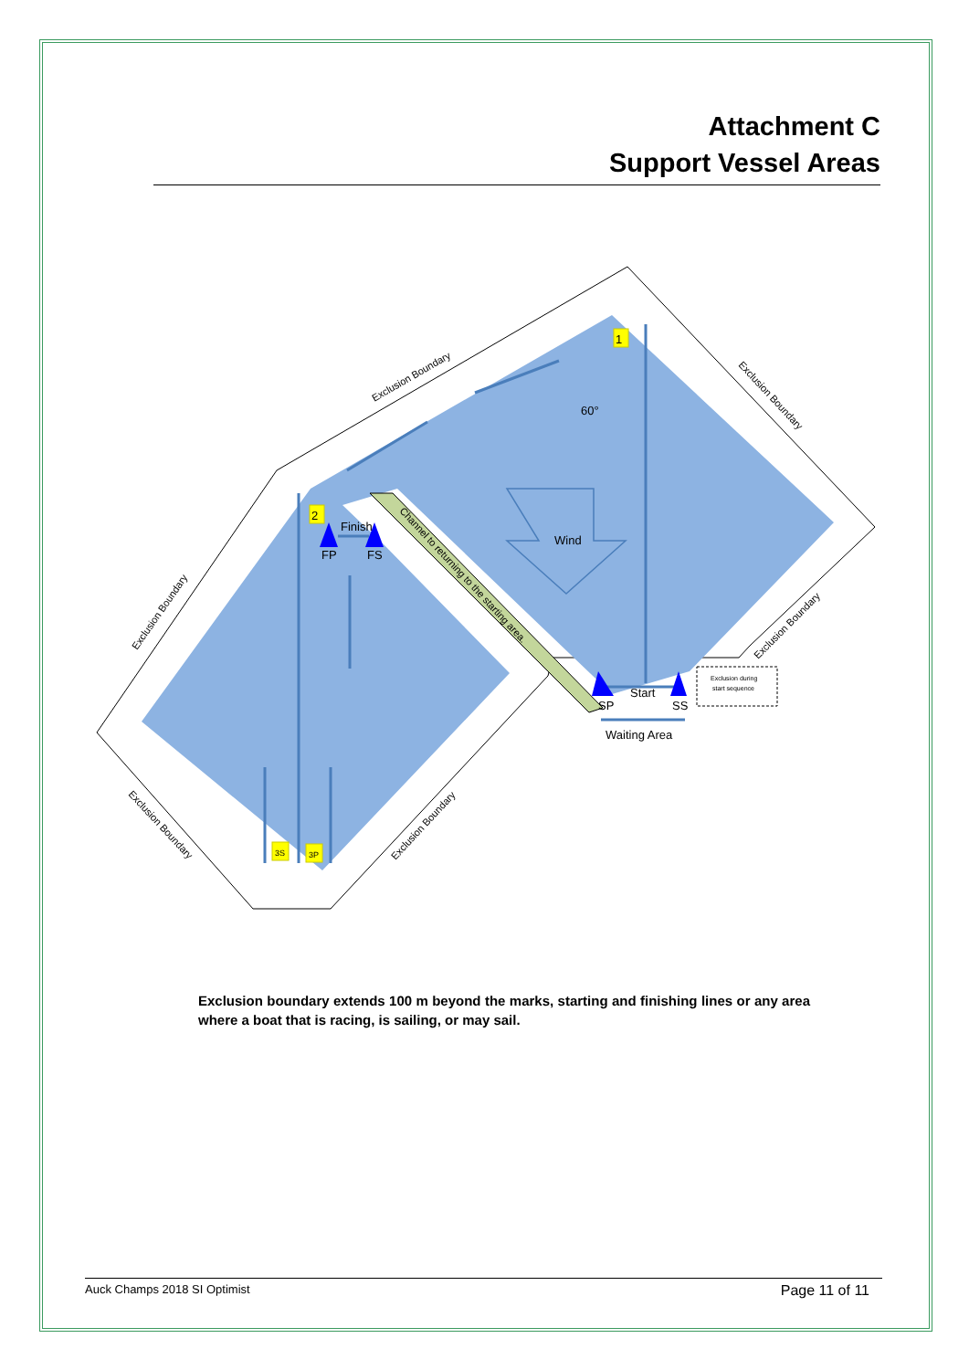Attachment C
Support Vessel Areas
1
2
3S
3P
60°
Wind
Finish
FP
FS
Start
SP
SS
Waiting Area
Exclusion during
start sequence
Exclusion Boundary
Exclusion Boundary
Exclusion Boundary
Exclusion Boundary
Exclusion Boundary
Exclusion Boundary
Channel to returning to the starting area.
Exclusion boundary extends 100 m beyond the marks, starting and finishing lines or any area where a boat that is racing, is sailing, or may sail.
Auck Champs 2018 SI Optimist Page 11 of 11